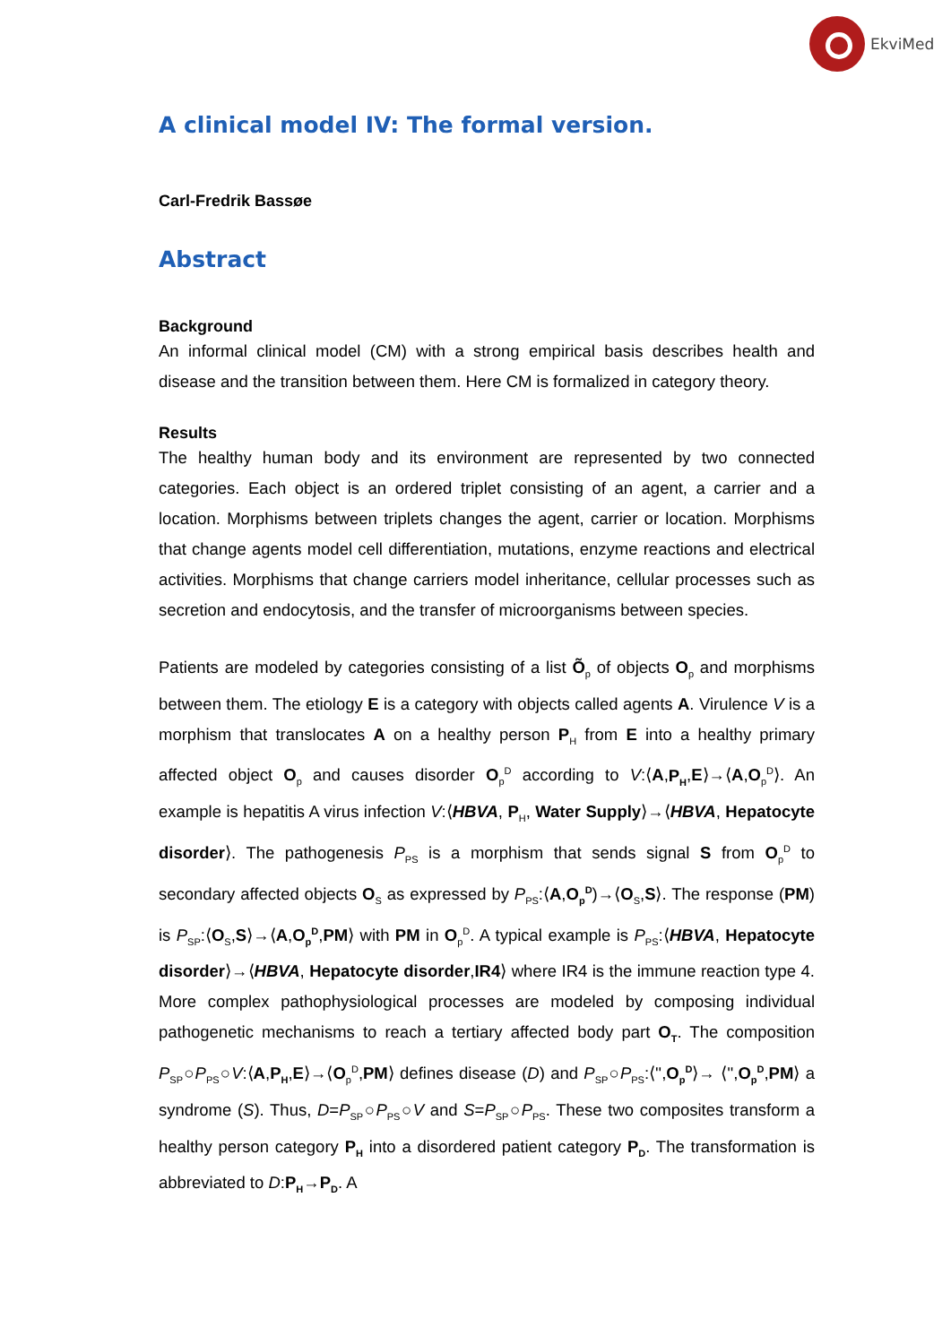EkviMed
A clinical model IV: The formal version.
Carl-Fredrik Bassøe
Abstract
Background
An informal clinical model (CM) with a strong empirical basis describes health and disease and the transition between them. Here CM is formalized in category theory.
Results
The healthy human body and its environment are represented by two connected categories. Each object is an ordered triplet consisting of an agent, a carrier and a location. Morphisms between triplets changes the agent, carrier or location. Morphisms that change agents model cell differentiation, mutations, enzyme reactions and electrical activities. Morphisms that change carriers model inheritance, cellular processes such as secretion and endocytosis, and the transfer of microorganisms between species.
Patients are modeled by categories consisting of a list Õ<sub>p</sub> of objects O<sub>p</sub> and morphisms between them. The etiology E is a category with objects called agents A. Virulence V is a morphism that translocates A on a healthy person P<sub>H</sub> from E into a healthy primary affected object O<sub>p</sub> and causes disorder O<sub>p</sub><sup>D</sup> according to V:⟨A,P<sub>H</sub>,E⟩→⟨A,O<sub>p</sub><sup>D</sup>⟩. An example is hepatitis A virus infection V:⟨HBVA, P<sub>H</sub>, Water Supply⟩→⟨HBVA, Hepatocyte disorder⟩. The pathogenesis P<sub>PS</sub> is a morphism that sends signal S from O<sub>p</sub><sup>D</sup> to secondary affected objects O<sub>S</sub> as expressed by P<sub>PS</sub>:⟨A,O<sub>p</sub><sup>D</sup>)→⟨O<sub>S</sub>,S⟩. The response (PM) is P<sub>SP</sub>:⟨O<sub>S</sub>,S⟩→⟨A,O<sub>p</sub><sup>D</sup>,PM⟩ with PM in O<sub>p</sub><sup>D</sup>. A typical example is P<sub>PS</sub>:⟨HBVA, Hepatocyte disorder⟩→⟨HBVA, Hepatocyte disorder,IR4⟩ where IR4 is the immune reaction type 4. More complex pathophysiological processes are modeled by composing individual pathogenetic mechanisms to reach a tertiary affected body part O<sub>T</sub>. The composition P<sub>SP</sub>○P<sub>PS</sub>○V:⟨A,P<sub>H</sub>,E⟩→⟨O<sub>p</sub><sup>D</sup>,PM⟩ defines disease (D) and P<sub>SP</sub>○P<sub>PS</sub>:⟨'',O<sub>p</sub><sup>D</sup>⟩→ ⟨'',O<sub>p</sub><sup>D</sup>,PM⟩ a syndrome (S). Thus, D=P<sub>SP</sub>○P<sub>PS</sub>○V and S=P<sub>SP</sub>○P<sub>PS</sub>. These two composites transform a healthy person category P<sub>H</sub> into a disordered patient category P<sub>D</sub>. The transformation is abbreviated to D:P<sub>H</sub>→P<sub>D</sub>. A